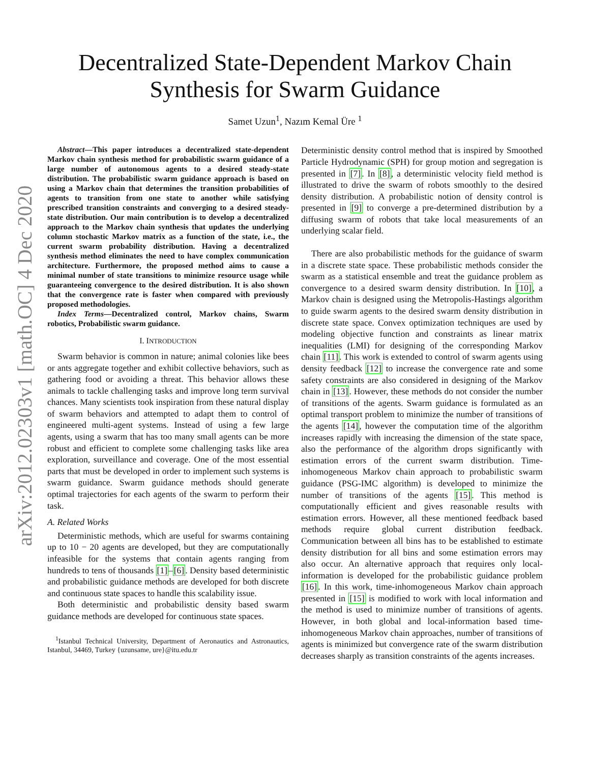arXiv:2012.02303v1 [math.OC] 4 Dec 2020
Decentralized State-Dependent Markov Chain
Synthesis for Swarm Guidance
Samet Uzun<sup>1</sup>, Nazım Kemal Üre <sup>1</sup>
Abstract—This paper introduces a decentralized state-dependent Markov chain synthesis method for probabilistic swarm guidance of a large number of autonomous agents to a desired steady-state distribution. The probabilistic swarm guidance approach is based on using a Markov chain that determines the transition probabilities of agents to transition from one state to another while satisfying prescribed transition constraints and converging to a desired steady-state distribution. Our main contribution is to develop a decentralized approach to the Markov chain synthesis that updates the underlying column stochastic Markov matrix as a function of the state, i.e., the current swarm probability distribution. Having a decentralized synthesis method eliminates the need to have complex communication architecture. Furthermore, the proposed method aims to cause a minimal number of state transitions to minimize resource usage while guaranteeing convergence to the desired distribution. It is also shown that the convergence rate is faster when compared with previously proposed methodologies.
Index Terms—Decentralized control, Markov chains, Swarm robotics, Probabilistic swarm guidance.
I. INTRODUCTION
Swarm behavior is common in nature; animal colonies like bees or ants aggregate together and exhibit collective behaviors, such as gathering food or avoiding a threat. This behavior allows these animals to tackle challenging tasks and improve long term survival chances. Many scientists took inspiration from these natural display of swarm behaviors and attempted to adapt them to control of engineered multi-agent systems. Instead of using a few large agents, using a swarm that has too many small agents can be more robust and efficient to complete some challenging tasks like area exploration, surveillance and coverage. One of the most essential parts that must be developed in order to implement such systems is swarm guidance. Swarm guidance methods should generate optimal trajectories for each agents of the swarm to perform their task.
A. Related Works
Deterministic methods, which are useful for swarms containing up to 10 − 20 agents are developed, but they are computationally infeasible for the systems that contain agents ranging from hundreds to tens of thousands [1]–[6]. Density based deterministic and probabilistic guidance methods are developed for both discrete and continuous state spaces to handle this scalability issue.
Both deterministic and probabilistic density based swarm guidance methods are developed for continuous state spaces.
<sup>1</sup> Istanbul Technical University, Department of Aeronautics and Astronautics, Istanbul, 34469, Turkey {uzunsame, ure}@itu.edu.tr
Deterministic density control method that is inspired by Smoothed Particle Hydrodynamic (SPH) for group motion and segregation is presented in [7]. In [8], a deterministic velocity field method is illustrated to drive the swarm of robots smoothly to the desired density distribution. A probabilistic notion of density control is presented in [9] to converge a pre-determined distribution by a diffusing swarm of robots that take local measurements of an underlying scalar field.
There are also probabilistic methods for the guidance of swarm in a discrete state space. These probabilistic methods consider the swarm as a statistical ensemble and treat the guidance problem as convergence to a desired swarm density distribution. In [10], a Markov chain is designed using the Metropolis-Hastings algorithm to guide swarm agents to the desired swarm density distribution in discrete state space. Convex optimization techniques are used by modeling objective function and constraints as linear matrix inequalities (LMI) for designing of the corresponding Markov chain [11]. This work is extended to control of swarm agents using density feedback [12] to increase the convergence rate and some safety constraints are also considered in designing of the Markov chain in [13]. However, these methods do not consider the number of transitions of the agents. Swarm guidance is formulated as an optimal transport problem to minimize the number of transitions of the agents [14], however the computation time of the algorithm increases rapidly with increasing the dimension of the state space, also the performance of the algorithm drops significantly with estimation errors of the current swarm distribution. Time-inhomogeneous Markov chain approach to probabilistic swarm guidance (PSG-IMC algorithm) is developed to minimize the number of transitions of the agents [15]. This method is computationally efficient and gives reasonable results with estimation errors. However, all these mentioned feedback based methods require global current distribution feedback. Communication between all bins has to be established to estimate density distribution for all bins and some estimation errors may also occur. An alternative approach that requires only local-information is developed for the probabilistic guidance problem [16]. In this work, time-inhomogeneous Markov chain approach presented in [15] is modified to work with local information and the method is used to minimize number of transitions of agents. However, in both global and local-information based time-inhomogeneous Markov chain approaches, number of transitions of agents is minimized but convergence rate of the swarm distribution decreases sharply as transition constraints of the agents increases.